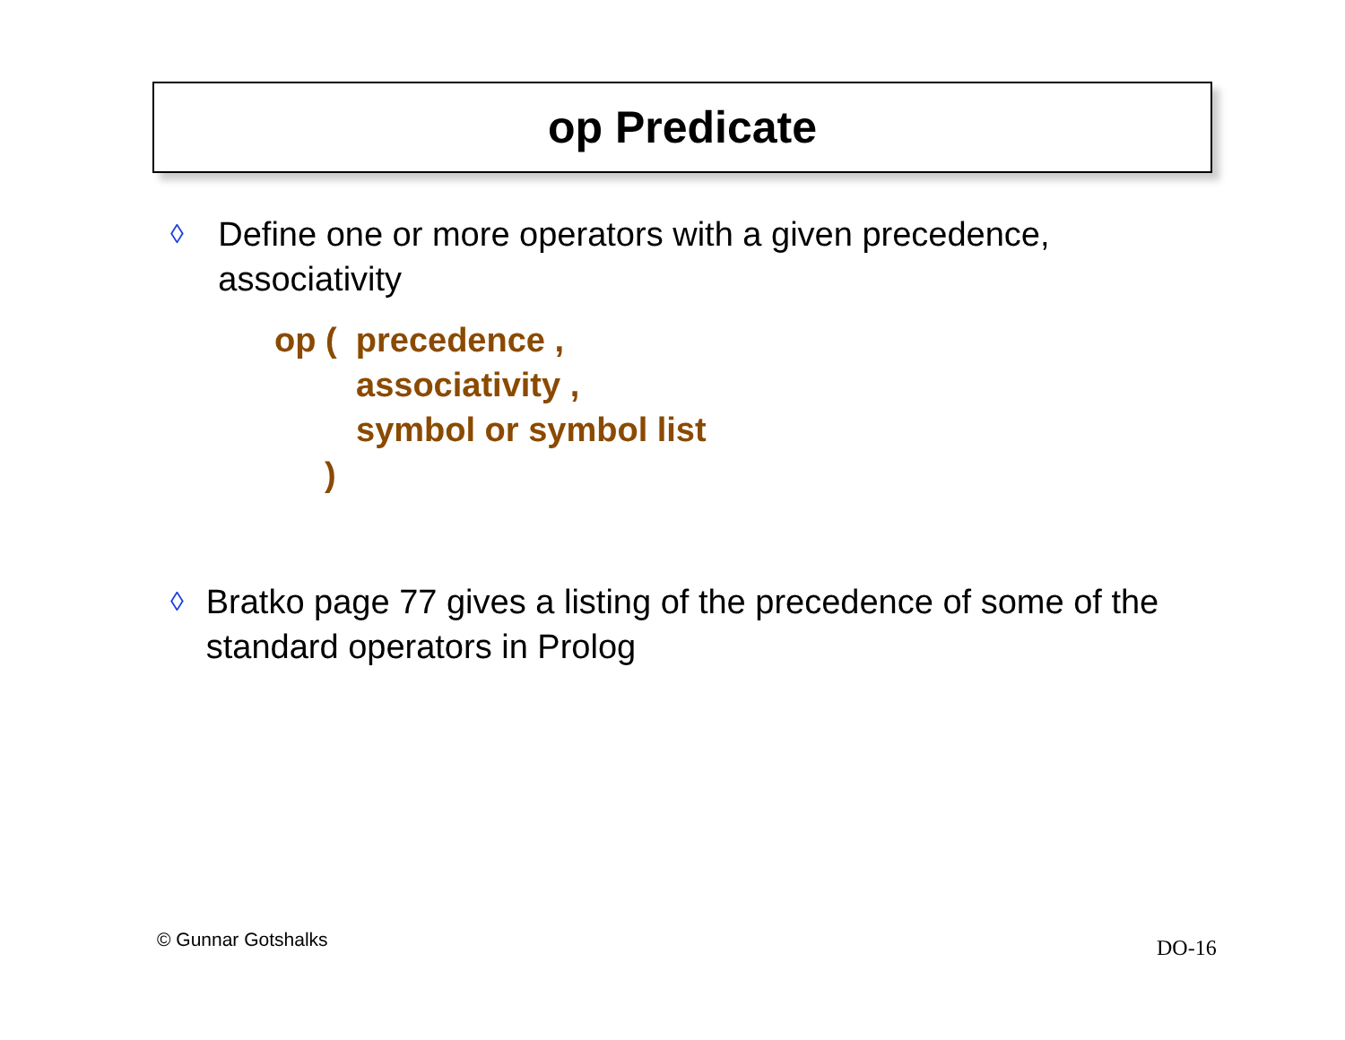op Predicate
◊ Define one or more operators with a given precedence, associativity
op ( precedence ,
associativity ,
symbol or symbol list
)
◊ Bratko page 77 gives a listing of the precedence of some of the standard operators in Prolog
© Gunnar Gotshalks DO-16